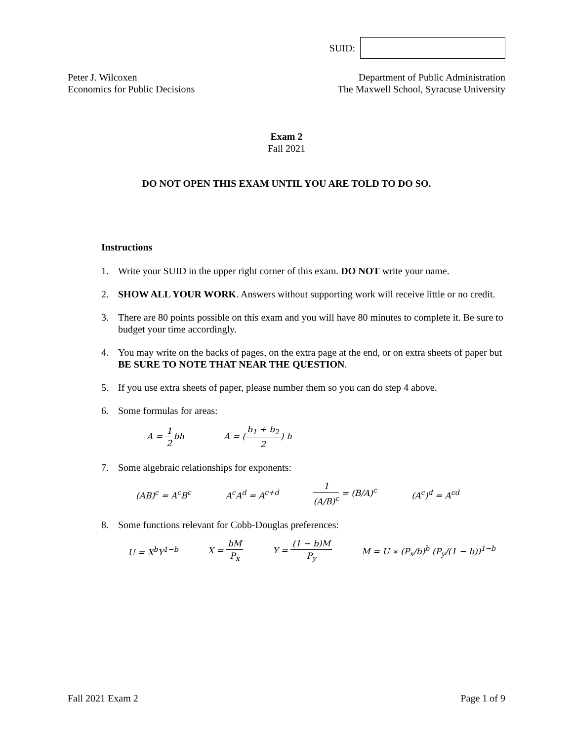SUID:
Peter J. Wilcoxen
Economics for Public Decisions
Department of Public Administration
The Maxwell School, Syracuse University
Exam 2
Fall 2021
DO NOT OPEN THIS EXAM UNTIL YOU ARE TOLD TO DO SO.
Instructions
1. Write your SUID in the upper right corner of this exam. DO NOT write your name.
2. SHOW ALL YOUR WORK. Answers without supporting work will receive little or no credit.
3. There are 80 points possible on this exam and you will have 80 minutes to complete it. Be sure to budget your time accordingly.
4. You may write on the backs of pages, on the extra page at the end, or on extra sheets of paper but BE SURE TO NOTE THAT NEAR THE QUESTION.
5. If you use extra sheets of paper, please number them so you can do step 4 above.
6. Some formulas for areas:
A = 1 2bh A = (b<sub>1</sub> + b<sub>2</sub> 2) h
7. Some algebraic relationships for exponents:
(AB)<sup>c</sup> = A<sup>c</sup>B<sup>c</sup> A<sup>c</sup>A<sup>d</sup> = A<sup>c+d</sup> 1 (A/B)<sup>c</sup> = (B/A)<sup>c</sup> (A<sup>c</sup>)<sup>d</sup> = A<sup>cd</sup>
8. Some functions relevant for Cobb-Douglas preferences:
U = X<sup>b</sup>Y<sup>1−b</sup> X = bM P<sub>x</sub> Y = (1 − b)M P<sub>y</sub> M = U ∗ (P<sub>x</sub>/b)<sup>b</sup> (P<sub>y</sub>/(1 − b))<sup>1−b</sup>
Fall 2021 Exam 2 Page 1 of 9